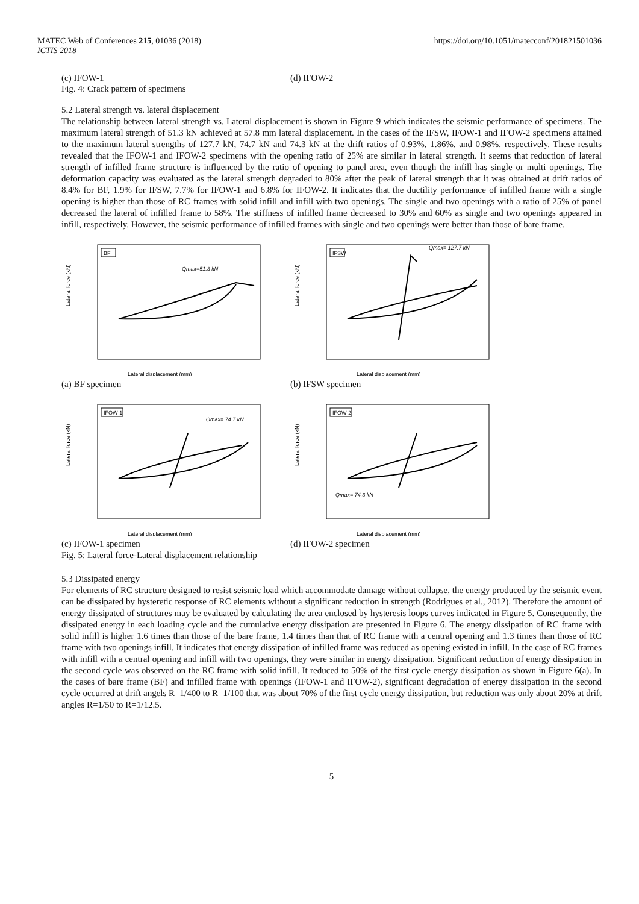MATEC Web of Conferences 215, 01036 (2018)
ICTIS 2018
https://doi.org/10.1051/matecconf/201821501036
(c) IFOW-1 (d) IFOW-2
Fig. 4: Crack pattern of specimens
5.2 Lateral strength vs. lateral displacement
The relationship between lateral strength vs. Lateral displacement is shown in Figure 9 which indicates the seismic performance of specimens. The maximum lateral strength of 51.3 kN achieved at 57.8 mm lateral displacement. In the cases of the IFSW, IFOW-1 and IFOW-2 specimens attained to the maximum lateral strengths of 127.7 kN, 74.7 kN and 74.3 kN at the drift ratios of 0.93%, 1.86%, and 0.98%, respectively. These results revealed that the IFOW-1 and IFOW-2 specimens with the opening ratio of 25% are similar in lateral strength. It seems that reduction of lateral strength of infilled frame structure is influenced by the ratio of opening to panel area, even though the infill has single or multi openings. The deformation capacity was evaluated as the lateral strength degraded to 80% after the peak of lateral strength that it was obtained at drift ratios of 8.4% for BF, 1.9% for IFSW, 7.7% for IFOW-1 and 6.8% for IFOW-2. It indicates that the ductility performance of infilled frame with a single opening is higher than those of RC frames with solid infill and infill with two openings. The single and two openings with a ratio of 25% of panel decreased the lateral of infilled frame to 58%. The stiffness of infilled frame decreased to 30% and 60% as single and two openings appeared in infill, respectively. However, the seismic performance of infilled frames with single and two openings were better than those of bare frame.
Lateral force (kN)
BF
Qmax=51.3 kN
Lateral displacement (mm)
(a) BF specimen
Lateral force (kN)
IFSW
Qmax= 127.7 kN
Lateral displacement (mm)
(b) IFSW specimen
Lateral force (kN)
IFOW-1
Qmax= 74.7 kN
Lateral displacement (mm)
(c) IFOW-1 specimen
Lateral force (kN)
IFOW-2
Qmax= 74.3 kN
Lateral displacement (mm)
(d) IFOW-2 specimen
Fig. 5: Lateral force-Lateral displacement relationship
5.3 Dissipated energy
For elements of RC structure designed to resist seismic load which accommodate damage without collapse, the energy produced by the seismic event can be dissipated by hysteretic response of RC elements without a significant reduction in strength (Rodrigues et al., 2012). Therefore the amount of energy dissipated of structures may be evaluated by calculating the area enclosed by hysteresis loops curves indicated in Figure 5. Consequently, the dissipated energy in each loading cycle and the cumulative energy dissipation are presented in Figure 6. The energy dissipation of RC frame with solid infill is higher 1.6 times than those of the bare frame, 1.4 times than that of RC frame with a central opening and 1.3 times than those of RC frame with two openings infill. It indicates that energy dissipation of infilled frame was reduced as opening existed in infill. In the case of RC frames with infill with a central opening and infill with two openings, they were similar in energy dissipation. Significant reduction of energy dissipation in the second cycle was observed on the RC frame with solid infill. It reduced to 50% of the first cycle energy dissipation as shown in Figure 6(a). In the cases of bare frame (BF) and infilled frame with openings (IFOW-1 and IFOW-2), significant degradation of energy dissipation in the second cycle occurred at drift angels R=1/400 to R=1/100 that was about 70% of the first cycle energy dissipation, but reduction was only about 20% at drift angles R=1/50 to R=1/12.5.
5